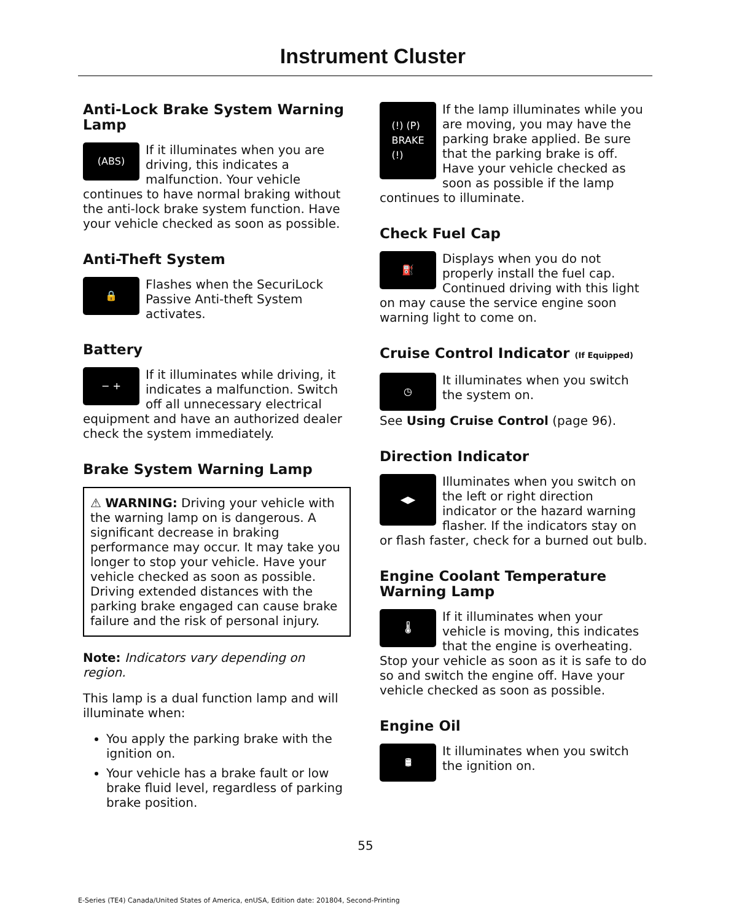Instrument Cluster
Anti-Lock Brake System Warning Lamp
(ABS)
If it illuminates when you are driving, this indicates a malfunction. Your vehicle continues to have normal braking without the anti-lock brake system function. Have your vehicle checked as soon as possible.
Anti-Theft System
🔒
Flashes when the SecuriLock Passive Anti-theft System activates.
Battery
− +
If it illuminates while driving, it indicates a malfunction. Switch off all unnecessary electrical equipment and have an authorized dealer check the system immediately.
Brake System Warning Lamp
⚠ WARNING: Driving your vehicle with the warning lamp on is dangerous. A significant decrease in braking performance may occur. It may take you longer to stop your vehicle. Have your vehicle checked as soon as possible. Driving extended distances with the parking brake engaged can cause brake failure and the risk of personal injury.
Note: Indicators vary depending on region.
This lamp is a dual function lamp and will illuminate when:
You apply the parking brake with the ignition on.
Your vehicle has a brake fault or low brake fluid level, regardless of parking brake position.
(!) (P)
BRAKE
(!)
If the lamp illuminates while you are moving, you may have the parking brake applied. Be sure that the parking brake is off. Have your vehicle checked as soon as possible if the lamp continues to illuminate.
Check Fuel Cap
⛽
Displays when you do not properly install the fuel cap. Continued driving with this light on may cause the service engine soon warning light to come on.
Cruise Control Indicator (If Equipped)
◷
It illuminates when you switch the system on.
See Using Cruise Control (page 96).
Direction Indicator
◀▶
Illuminates when you switch on the left or right direction indicator or the hazard warning flasher. If the indicators stay on or flash faster, check for a burned out bulb.
Engine Coolant Temperature Warning Lamp
🌡
If it illuminates when your vehicle is moving, this indicates that the engine is overheating. Stop your vehicle as soon as it is safe to do so and switch the engine off. Have your vehicle checked as soon as possible.
Engine Oil
🛢
It illuminates when you switch the ignition on.
55
E-Series (TE4) Canada/United States of America, enUSA, Edition date: 201804, Second-Printing